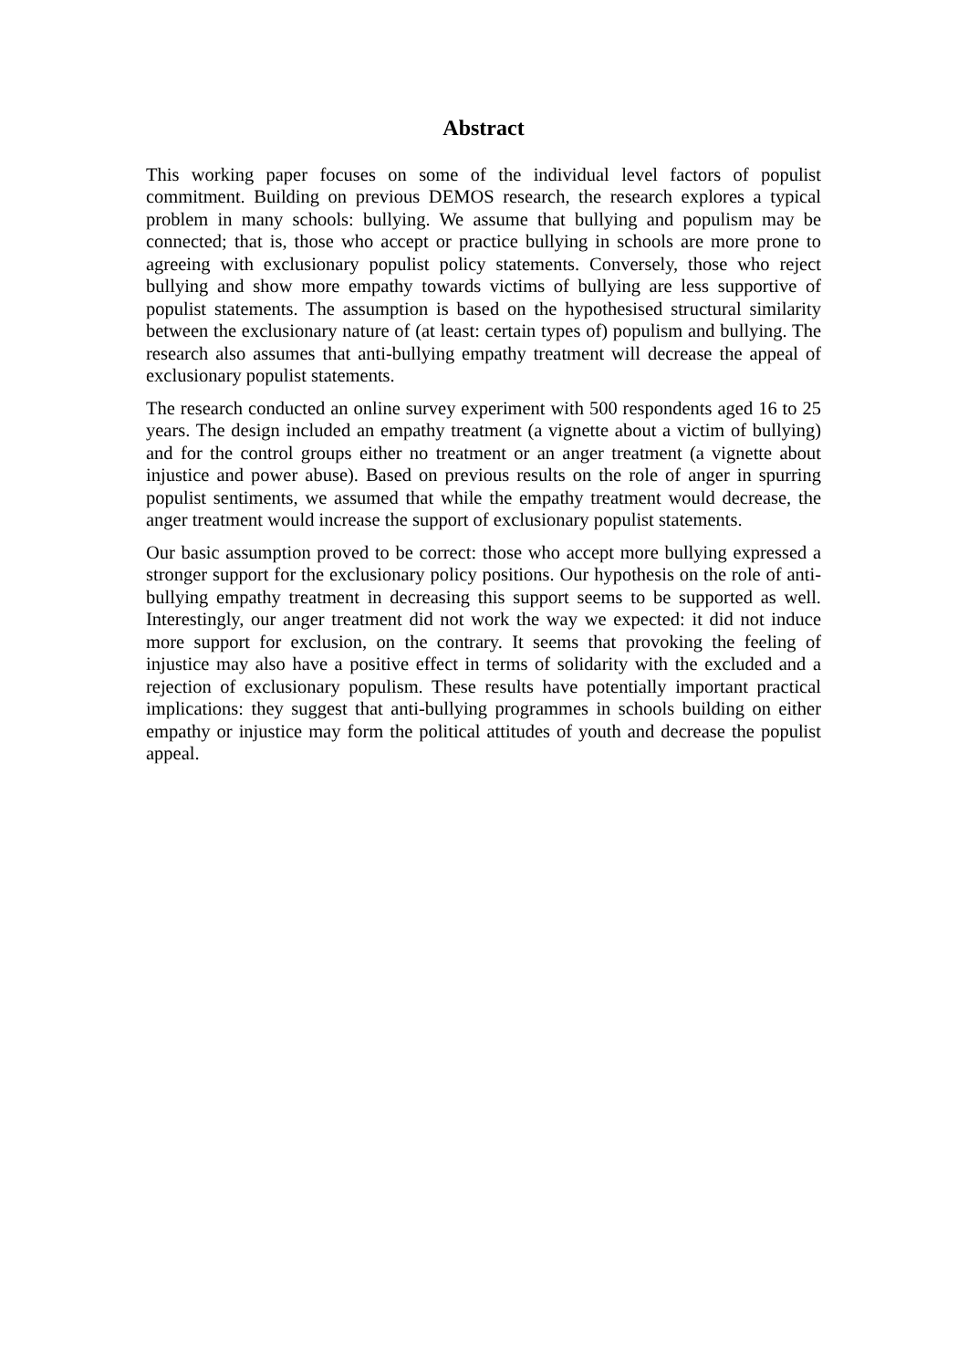Abstract
This working paper focuses on some of the individual level factors of populist commitment. Building on previous DEMOS research, the research explores a typical problem in many schools: bullying. We assume that bullying and populism may be connected; that is, those who accept or practice bullying in schools are more prone to agreeing with exclusionary populist policy statements. Conversely, those who reject bullying and show more empathy towards victims of bullying are less supportive of populist statements. The assumption is based on the hypothesised structural similarity between the exclusionary nature of (at least: certain types of) populism and bullying. The research also assumes that anti-bullying empathy treatment will decrease the appeal of exclusionary populist statements.
The research conducted an online survey experiment with 500 respondents aged 16 to 25 years. The design included an empathy treatment (a vignette about a victim of bullying) and for the control groups either no treatment or an anger treatment (a vignette about injustice and power abuse). Based on previous results on the role of anger in spurring populist sentiments, we assumed that while the empathy treatment would decrease, the anger treatment would increase the support of exclusionary populist statements.
Our basic assumption proved to be correct: those who accept more bullying expressed a stronger support for the exclusionary policy positions. Our hypothesis on the role of anti-bullying empathy treatment in decreasing this support seems to be supported as well. Interestingly, our anger treatment did not work the way we expected: it did not induce more support for exclusion, on the contrary. It seems that provoking the feeling of injustice may also have a positive effect in terms of solidarity with the excluded and a rejection of exclusionary populism. These results have potentially important practical implications: they suggest that anti-bullying programmes in schools building on either empathy or injustice may form the political attitudes of youth and decrease the populist appeal.